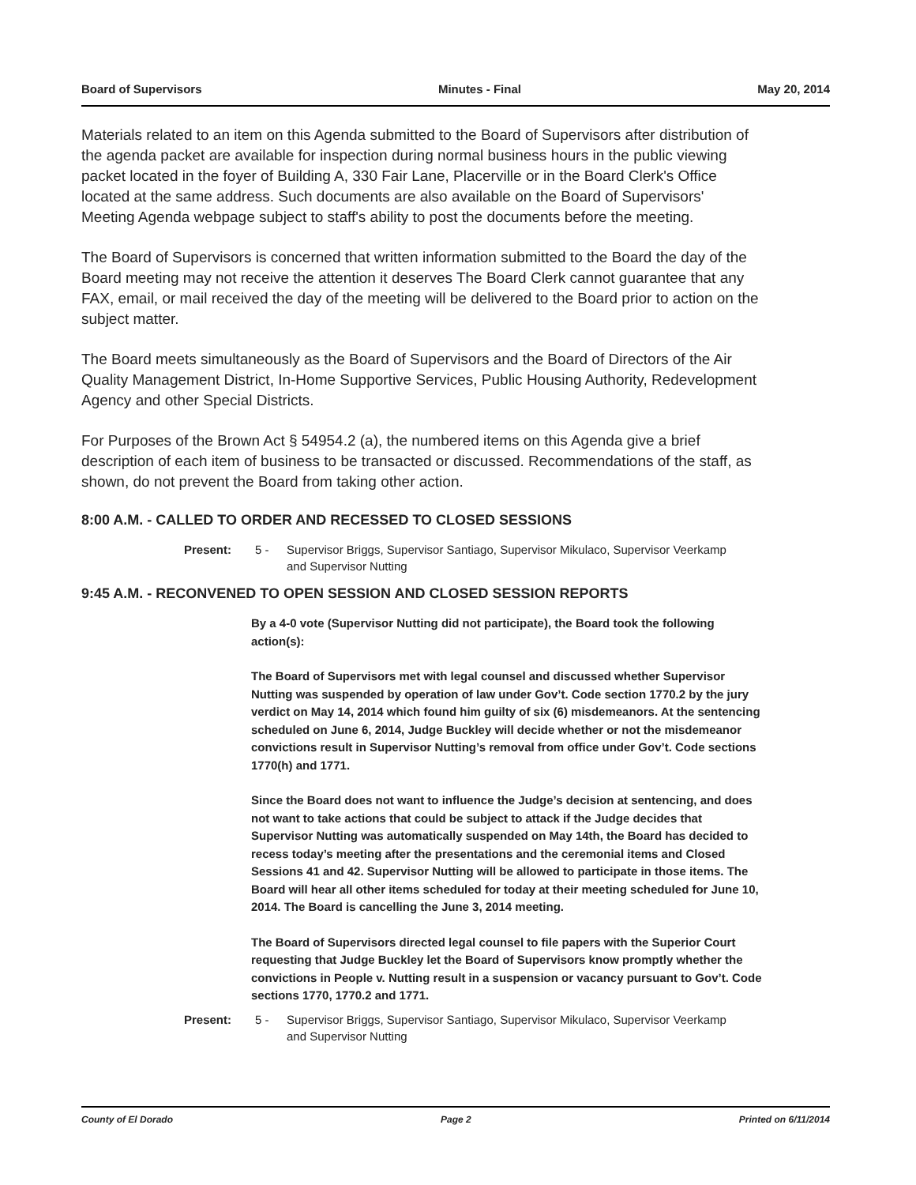Board of Supervisors Minutes - Final May 20, 2014
Materials related to an item on this Agenda submitted to the Board of Supervisors after distribution of the agenda packet are available for inspection during normal business hours in the public viewing packet located in the foyer of Building A, 330 Fair Lane, Placerville or in the Board Clerk's Office located at the same address. Such documents are also available on the Board of Supervisors' Meeting Agenda webpage subject to staff's ability to post the documents before the meeting.
The Board of Supervisors is concerned that written information submitted to the Board the day of the Board meeting may not receive the attention it deserves The Board Clerk cannot guarantee that any FAX, email, or mail received the day of the meeting will be delivered to the Board prior to action on the subject matter.
The Board meets simultaneously as the Board of Supervisors and the Board of Directors of the Air Quality Management District, In-Home Supportive Services, Public Housing Authority, Redevelopment Agency and other Special Districts.
For Purposes of the Brown Act § 54954.2 (a), the numbered items on this Agenda give a brief description of each item of business to be transacted or discussed. Recommendations of the staff, as shown, do not prevent the Board from taking other action.
8:00 A.M. - CALLED TO ORDER AND RECESSED TO CLOSED SESSIONS
Present: 5 - Supervisor Briggs, Supervisor Santiago, Supervisor Mikulaco, Supervisor Veerkamp and Supervisor Nutting
9:45 A.M. - RECONVENED TO OPEN SESSION AND CLOSED SESSION REPORTS
By a 4-0 vote (Supervisor Nutting did not participate), the Board took the following action(s):
The Board of Supervisors met with legal counsel and discussed whether Supervisor Nutting was suspended by operation of law under Gov’t. Code section 1770.2 by the jury verdict on May 14, 2014 which found him guilty of six (6) misdemeanors. At the sentencing scheduled on June 6, 2014, Judge Buckley will decide whether or not the misdemeanor convictions result in Supervisor Nutting’s removal from office under Gov’t. Code sections 1770(h) and 1771.
Since the Board does not want to influence the Judge’s decision at sentencing, and does not want to take actions that could be subject to attack if the Judge decides that Supervisor Nutting was automatically suspended on May 14th, the Board has decided to recess today’s meeting after the presentations and the ceremonial items and Closed Sessions 41 and 42. Supervisor Nutting will be allowed to participate in those items. The Board will hear all other items scheduled for today at their meeting scheduled for June 10, 2014. The Board is cancelling the June 3, 2014 meeting.
The Board of Supervisors directed legal counsel to file papers with the Superior Court requesting that Judge Buckley let the Board of Supervisors know promptly whether the convictions in People v. Nutting result in a suspension or vacancy pursuant to Gov’t. Code sections 1770, 1770.2 and 1771.
Present: 5 - Supervisor Briggs, Supervisor Santiago, Supervisor Mikulaco, Supervisor Veerkamp and Supervisor Nutting
County of El Dorado Page 2 Printed on 6/11/2014